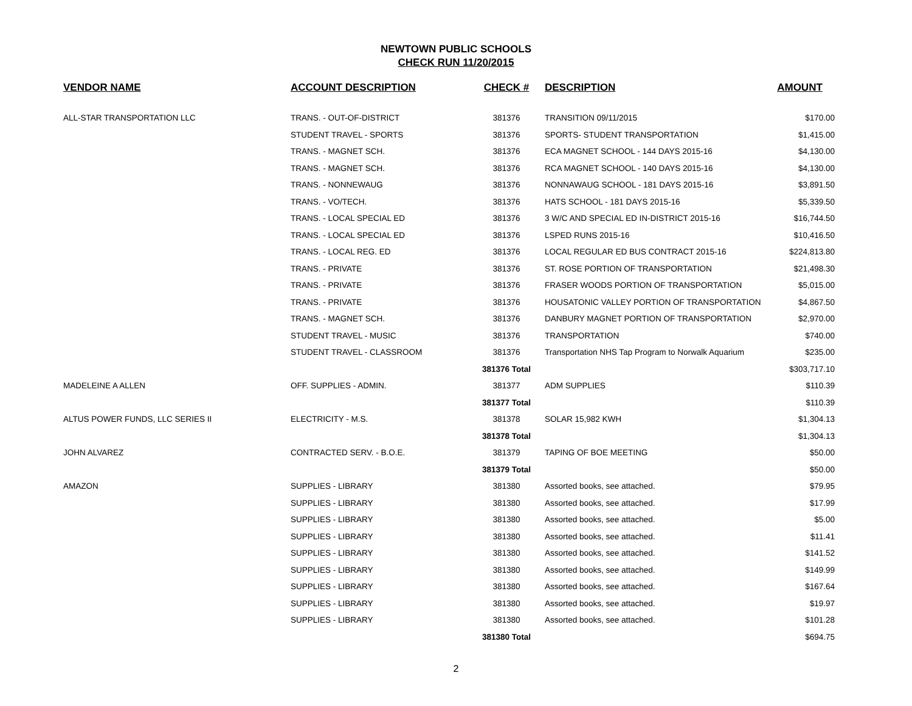NEWTOWN PUBLIC SCHOOLS
CHECK RUN 11/20/2015
| VENDOR NAME | ACCOUNT DESCRIPTION | CHECK # | DESCRIPTION | AMOUNT |
| --- | --- | --- | --- | --- |
| ALL-STAR TRANSPORTATION LLC | TRANS. - OUT-OF-DISTRICT | 381376 | TRANSITION 09/11/2015 | $170.00 |
| | STUDENT TRAVEL - SPORTS | 381376 | SPORTS- STUDENT TRANSPORTATION | $1,415.00 |
| | TRANS. - MAGNET SCH. | 381376 | ECA MAGNET SCHOOL - 144 DAYS 2015-16 | $4,130.00 |
| | TRANS. - MAGNET SCH. | 381376 | RCA MAGNET SCHOOL - 140 DAYS 2015-16 | $4,130.00 |
| | TRANS. - NONNEWAUG | 381376 | NONNAWAUG SCHOOL - 181 DAYS 2015-16 | $3,891.50 |
| | TRANS. - VO/TECH. | 381376 | HATS SCHOOL - 181 DAYS 2015-16 | $5,339.50 |
| | TRANS. - LOCAL SPECIAL ED | 381376 | 3 W/C AND SPECIAL ED IN-DISTRICT 2015-16 | $16,744.50 |
| | TRANS. - LOCAL SPECIAL ED | 381376 | LSPED RUNS 2015-16 | $10,416.50 |
| | TRANS. - LOCAL REG. ED | 381376 | LOCAL REGULAR ED BUS CONTRACT 2015-16 | $224,813.80 |
| | TRANS. - PRIVATE | 381376 | ST. ROSE PORTION OF TRANSPORTATION | $21,498.30 |
| | TRANS. - PRIVATE | 381376 | FRASER WOODS PORTION OF TRANSPORTATION | $5,015.00 |
| | TRANS. - PRIVATE | 381376 | HOUSATONIC VALLEY PORTION OF TRANSPORTATION | $4,867.50 |
| | TRANS. - MAGNET SCH. | 381376 | DANBURY MAGNET PORTION OF TRANSPORTATION | $2,970.00 |
| | STUDENT TRAVEL - MUSIC | 381376 | TRANSPORTATION | $740.00 |
| | STUDENT TRAVEL - CLASSROOM | 381376 | Transportation NHS Tap Program to Norwalk Aquarium | $235.00 |
| | | 381376 Total | | $303,717.10 |
| MADELEINE A ALLEN | OFF. SUPPLIES - ADMIN. | 381377 | ADM SUPPLIES | $110.39 |
| | | 381377 Total | | $110.39 |
| ALTUS POWER FUNDS, LLC SERIES II | ELECTRICITY - M.S. | 381378 | SOLAR 15,982 KWH | $1,304.13 |
| | | 381378 Total | | $1,304.13 |
| JOHN ALVAREZ | CONTRACTED SERV. - B.O.E. | 381379 | TAPING OF BOE MEETING | $50.00 |
| | | 381379 Total | | $50.00 |
| AMAZON | SUPPLIES - LIBRARY | 381380 | Assorted books, see attached. | $79.95 |
| | SUPPLIES - LIBRARY | 381380 | Assorted books, see attached. | $17.99 |
| | SUPPLIES - LIBRARY | 381380 | Assorted books, see attached. | $5.00 |
| | SUPPLIES - LIBRARY | 381380 | Assorted books, see attached. | $11.41 |
| | SUPPLIES - LIBRARY | 381380 | Assorted books, see attached. | $141.52 |
| | SUPPLIES - LIBRARY | 381380 | Assorted books, see attached. | $149.99 |
| | SUPPLIES - LIBRARY | 381380 | Assorted books, see attached. | $167.64 |
| | SUPPLIES - LIBRARY | 381380 | Assorted books, see attached. | $19.97 |
| | SUPPLIES - LIBRARY | 381380 | Assorted books, see attached. | $101.28 |
| | | 381380 Total | | $694.75 |
2